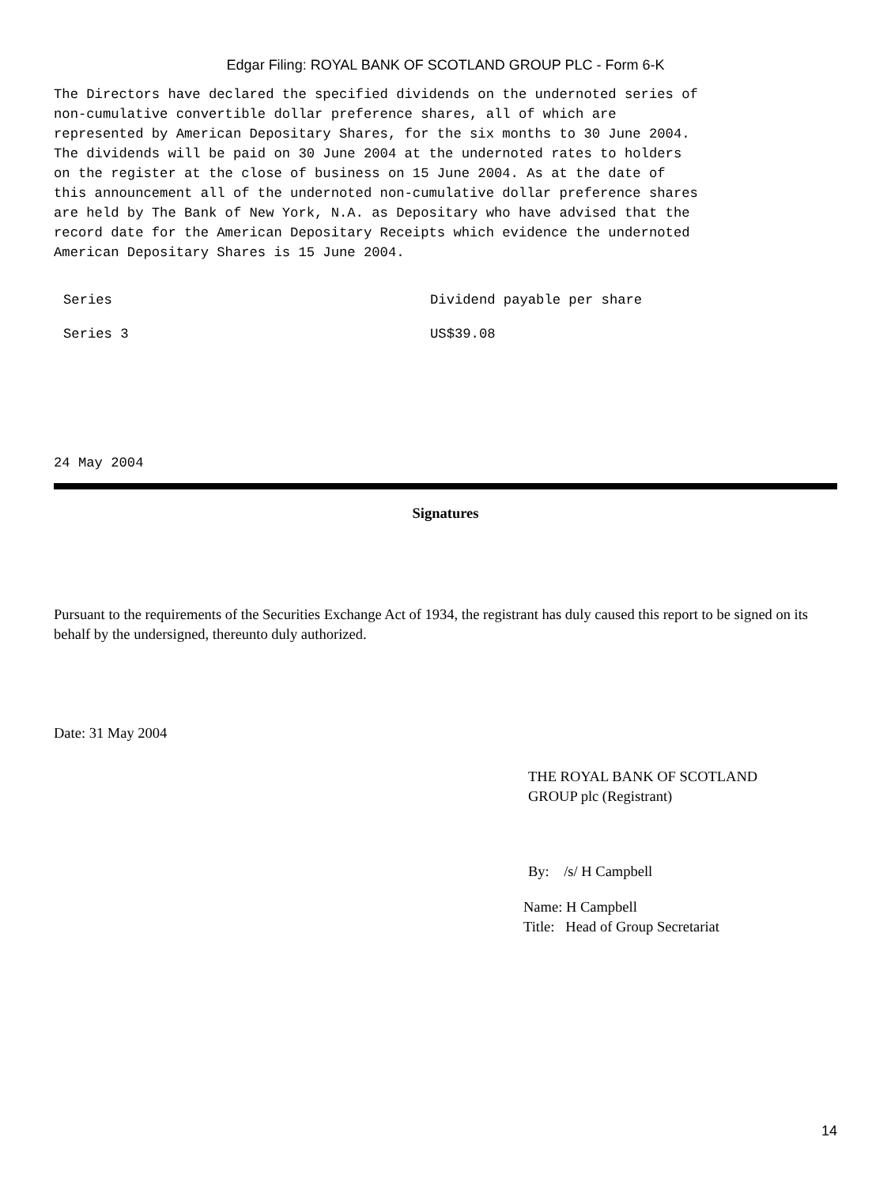Edgar Filing: ROYAL BANK OF SCOTLAND GROUP PLC - Form 6-K
The Directors have declared the specified dividends on the undernoted series of non-cumulative convertible dollar preference shares, all of which are represented by American Depositary Shares, for the six months to 30 June 2004. The dividends will be paid on 30 June 2004 at the undernoted rates to holders on the register at the close of business on 15 June 2004. As at the date of this announcement all of the undernoted non-cumulative dollar preference shares are held by The Bank of New York, N.A. as Depositary who have advised that the record date for the American Depositary Receipts which evidence the undernoted American Depositary Shares is 15 June 2004.
| Series | Dividend payable per share |
| --- | --- |
| Series 3 | US$39.08 |
24 May 2004
Signatures
Pursuant to the requirements of the Securities Exchange Act of 1934, the registrant has duly caused this report to be signed on its behalf by the undersigned, thereunto duly authorized.
Date: 31 May 2004
THE ROYAL BANK OF SCOTLAND
GROUP plc (Registrant)
By: /s/ H Campbell
Name: H Campbell
Title: Head of Group Secretariat
14